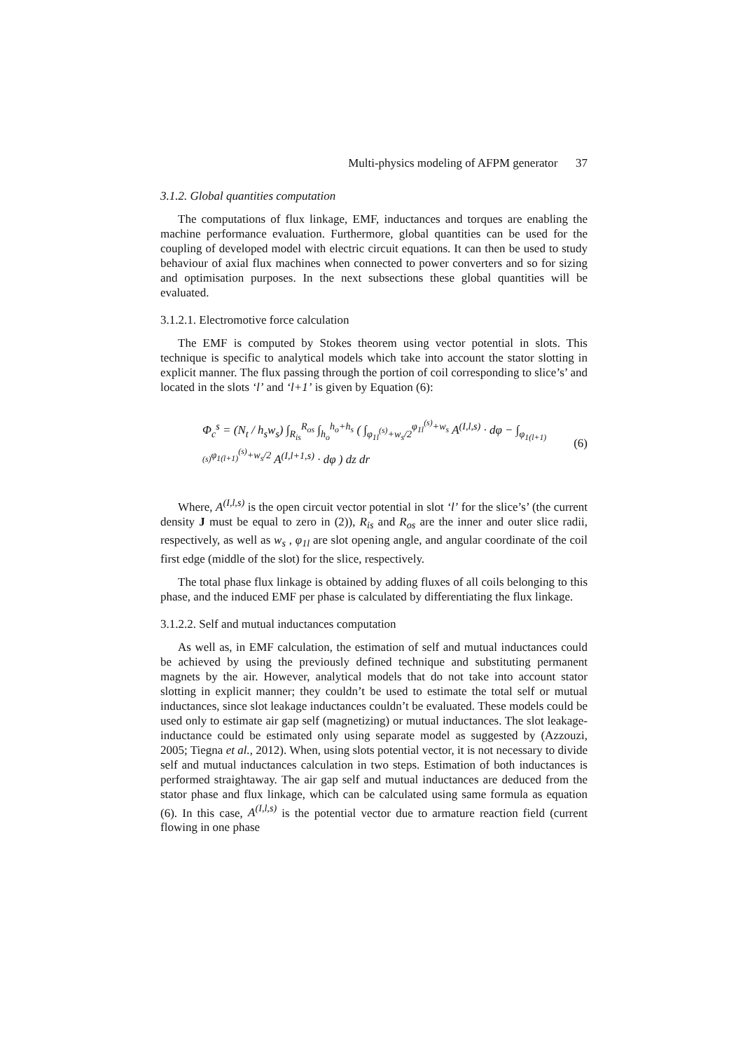Multi-physics modeling of AFPM generator 37
3.1.2. Global quantities computation
The computations of flux linkage, EMF, inductances and torques are enabling the machine performance evaluation. Furthermore, global quantities can be used for the coupling of developed model with electric circuit equations. It can then be used to study behaviour of axial flux machines when connected to power converters and so for sizing and optimisation purposes. In the next subsections these global quantities will be evaluated.
3.1.2.1. Electromotive force calculation
The EMF is computed by Stokes theorem using vector potential in slots. This technique is specific to analytical models which take into account the stator slotting in explicit manner. The flux passing through the portion of coil corresponding to slice’s’ and located in the slots ‘l’ and ‘l+1’ is given by Equation (6):
Φ<sub>c</sub><sup>s</sup> = (N<sub>t</sub> / h<sub>s</sub>w<sub>s</sub>) ∫<sub>R<sub>is</sub></sub><sup>R<sub>os</sub></sup> ∫<sub>h<sub>o</sub></sub><sup>h<sub>o</sub>+h<sub>s</sub></sup> ( ∫<sub>φ<sub>1l</sub><sup>(s)</sup>+w<sub>s</sub>/2</sub><sup>φ<sub>1l</sub><sup>(s)</sup>+w<sub>s</sub></sup> A<sup>(I,l,s)</sup> · dφ − ∫<sub>φ<sub>1(l+1)</sub><sup>(s)</sup></sub><sup>φ<sub>1(l+1)</sub><sup>(s)</sup>+w<sub>s</sub>/2</sup> A<sup>(I,l+1,s)</sup> · dφ ) dz dr (6)
Where, A<sup>(I,l,s)</sup> is the open circuit vector potential in slot ‘l’ for the slice’s’ (the current density J must be equal to zero in (2)), R<sub>is</sub> and R<sub>os</sub> are the inner and outer slice radii, respectively, as well as w<sub>s</sub> , φ<sub>1l</sub> are slot opening angle, and angular coordinate of the coil first edge (middle of the slot) for the slice, respectively.
The total phase flux linkage is obtained by adding fluxes of all coils belonging to this phase, and the induced EMF per phase is calculated by differentiating the flux linkage.
3.1.2.2. Self and mutual inductances computation
As well as, in EMF calculation, the estimation of self and mutual inductances could be achieved by using the previously defined technique and substituting permanent magnets by the air. However, analytical models that do not take into account stator slotting in explicit manner; they couldn’t be used to estimate the total self or mutual inductances, since slot leakage inductances couldn’t be evaluated. These models could be used only to estimate air gap self (magnetizing) or mutual inductances. The slot leakage-inductance could be estimated only using separate model as suggested by (Azzouzi, 2005; Tiegna et al., 2012). When, using slots potential vector, it is not necessary to divide self and mutual inductances calculation in two steps. Estimation of both inductances is performed straightaway. The air gap self and mutual inductances are deduced from the stator phase and flux linkage, which can be calculated using same formula as equation (6). In this case, A<sup>(I,l,s)</sup> is the potential vector due to armature reaction field (current flowing in one phase